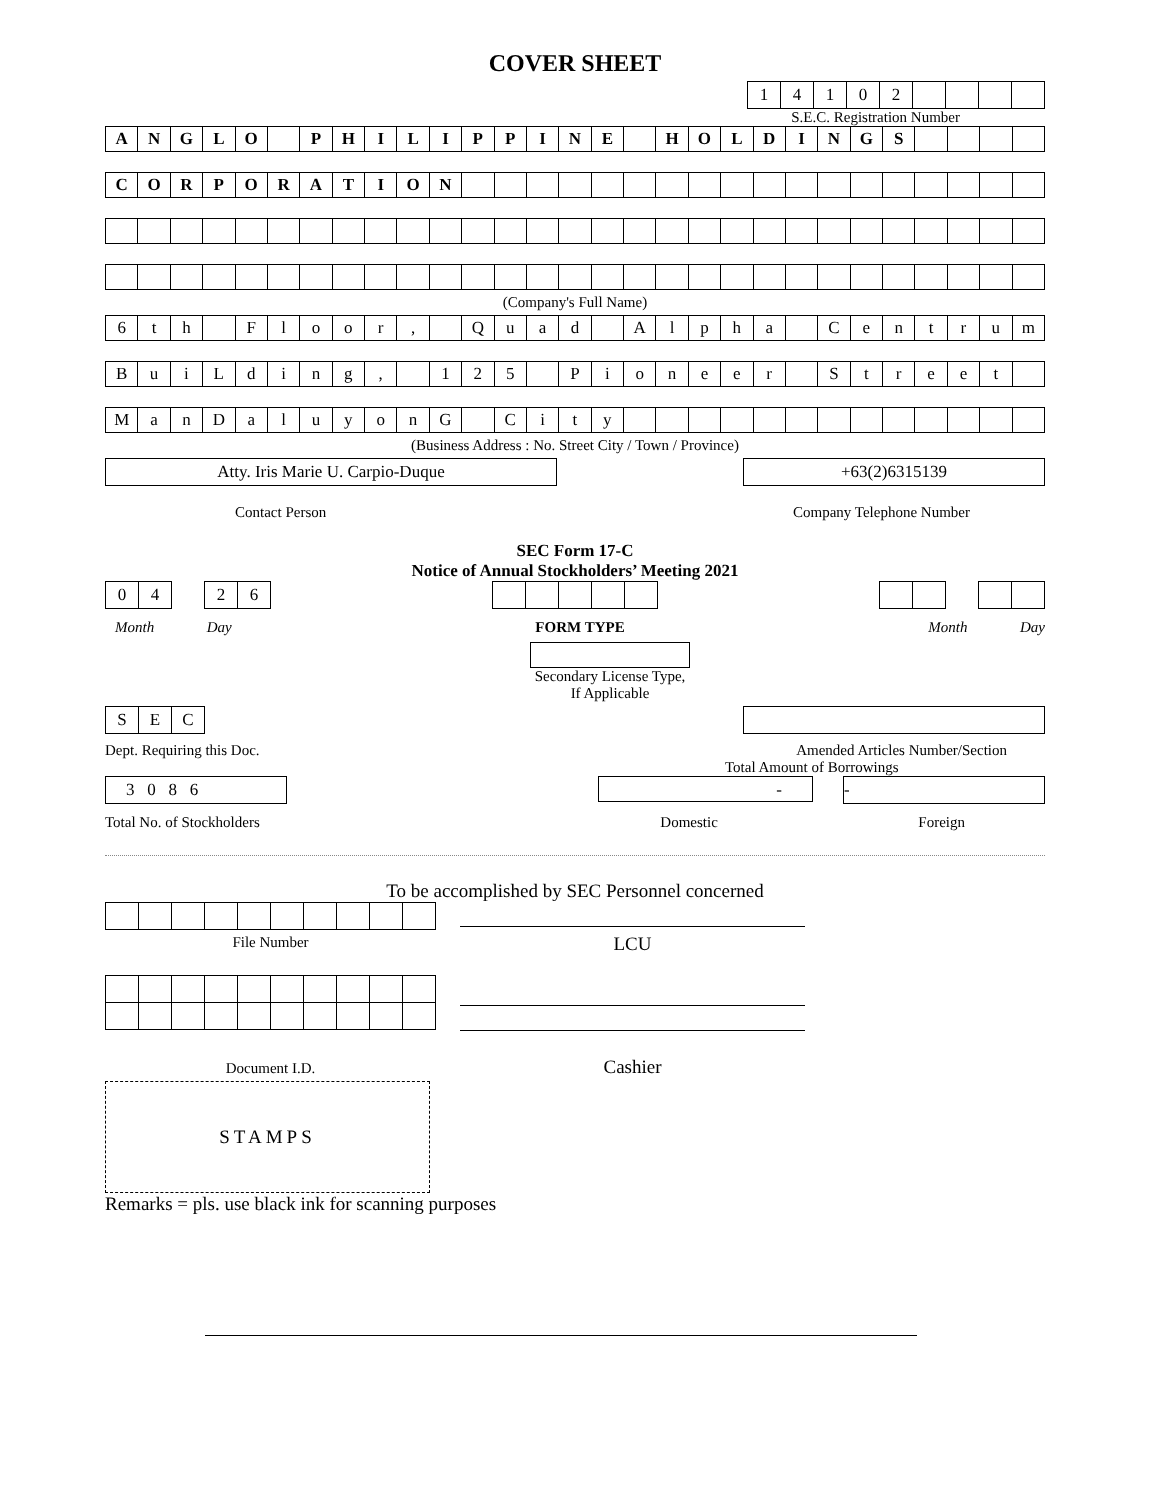COVER SHEET
| 1 | 4 | 1 | 0 | 2 | | | | |
S.E.C. Registration Number
| A | N | G | L | O | | P | H | I | L | I | P | P | I | N | E | | H | O | L | D | I | N | G | S | | | | |
| C | O | R | P | O | R | A | T | I | O | N | | | | | | | | | | | | | | | | | | |
(Company's Full Name)
| 6 | t | h | | F | l | o | o | r | , | | Q | u | a | d | | A | l | p | h | a | | C | e | n | t | r | u | m |
| B | u | i | L | d | i | n | g | , | | 1 | 2 | 5 | | P | i | o | n | e | e | r | | S | t | r | e | e | t | |
| M | a | n | D | a | l | u | y | o | n | G | | C | i | t | y | | | | | | | | | | | | | |
(Business Address : No. Street City / Town / Province)
Atty. Iris Marie U. Carpio-Duque +63(2)6315139
Contact Person Company Telephone Number
SEC Form 17-C
Notice of Annual Stockholders’ Meeting 2021
| 0 | 4 | | 2 | 6 |
Month Day FORM TYPE Month Day
Secondary License Type, If Applicable
| S | E | C |
Dept. Requiring this Doc. Amended Articles Number/Section
Total Amount of Borrowings
3 0 8 6 - -
Total No. of Stockholders Domestic Foreign
To be accomplished by SEC Personnel concerned
File Number
Document I.D.
STAMPS
LCU
Cashier
Remarks = pls. use black ink for scanning purposes